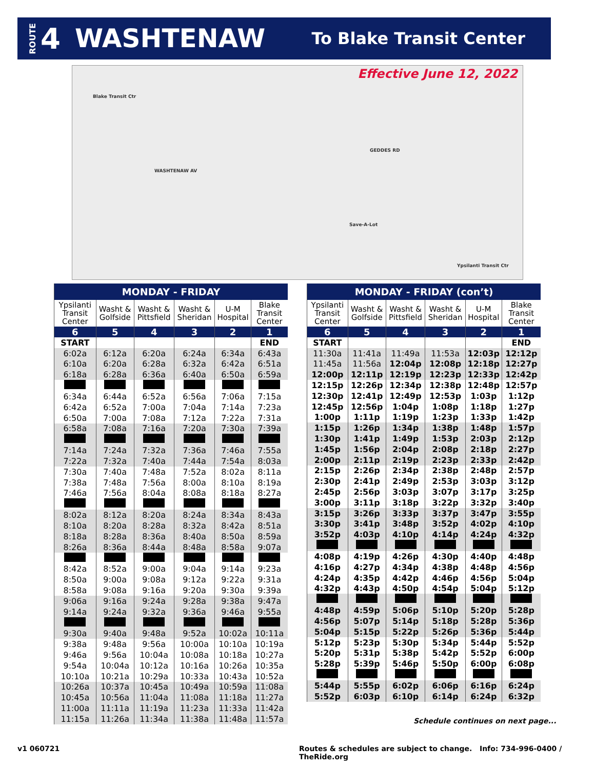ROUTE 4 WASHTENAW To Blake Transit Center
Effective June 12, 2022
Blake Transit Ctr
WASHTENAW AV
GEDDES RD
Ypsilanti Transit Ctr
Save-A-Lot
| MONDAY - FRIDAY | | | | | |
| --- | --- | --- | --- | --- | --- |
| Ypsilanti Transit Center | Washt & Golfside | Washt & Pittsfield | Washt & Sheridan | U-M Hospital | Blake Transit Center |
| 6 | 5 | 4 | 3 | 2 | 1 |
| START | | | | | END |
| 6:02a | 6:12a | 6:20a | 6:24a | 6:34a | 6:43a |
| 6:10a | 6:20a | 6:28a | 6:32a | 6:42a | 6:51a |
| 6:18a | 6:28a | 6:36a | 6:40a | 6:50a | 6:59a |
| 6:34a | 6:44a | 6:52a | 6:56a | 7:06a | 7:15a |
| 6:42a | 6:52a | 7:00a | 7:04a | 7:14a | 7:23a |
| 6:50a | 7:00a | 7:08a | 7:12a | 7:22a | 7:31a |
| 6:58a | 7:08a | 7:16a | 7:20a | 7:30a | 7:39a |
| 7:14a | 7:24a | 7:32a | 7:36a | 7:46a | 7:55a |
| 7:22a | 7:32a | 7:40a | 7:44a | 7:54a | 8:03a |
| 7:30a | 7:40a | 7:48a | 7:52a | 8:02a | 8:11a |
| 7:38a | 7:48a | 7:56a | 8:00a | 8:10a | 8:19a |
| 7:46a | 7:56a | 8:04a | 8:08a | 8:18a | 8:27a |
| 8:02a | 8:12a | 8:20a | 8:24a | 8:34a | 8:43a |
| 8:10a | 8:20a | 8:28a | 8:32a | 8:42a | 8:51a |
| 8:18a | 8:28a | 8:36a | 8:40a | 8:50a | 8:59a |
| 8:26a | 8:36a | 8:44a | 8:48a | 8:58a | 9:07a |
| 8:42a | 8:52a | 9:00a | 9:04a | 9:14a | 9:23a |
| 8:50a | 9:00a | 9:08a | 9:12a | 9:22a | 9:31a |
| 8:58a | 9:08a | 9:16a | 9:20a | 9:30a | 9:39a |
| 9:06a | 9:16a | 9:24a | 9:28a | 9:38a | 9:47a |
| 9:14a | 9:24a | 9:32a | 9:36a | 9:46a | 9:55a |
| 9:30a | 9:40a | 9:48a | 9:52a | 10:02a | 10:11a |
| 9:38a | 9:48a | 9:56a | 10:00a | 10:10a | 10:19a |
| 9:46a | 9:56a | 10:04a | 10:08a | 10:18a | 10:27a |
| 9:54a | 10:04a | 10:12a | 10:16a | 10:26a | 10:35a |
| 10:10a | 10:21a | 10:29a | 10:33a | 10:43a | 10:52a |
| 10:26a | 10:37a | 10:45a | 10:49a | 10:59a | 11:08a |
| 10:45a | 10:56a | 11:04a | 11:08a | 11:18a | 11:27a |
| 11:00a | 11:11a | 11:19a | 11:23a | 11:33a | 11:42a |
| 11:15a | 11:26a | 11:34a | 11:38a | 11:48a | 11:57a |
| MONDAY - FRIDAY (con’t) | | | | | |
| --- | --- | --- | --- | --- | --- |
| Ypsilanti Transit Center | Washt & Golfside | Washt & Pittsfield | Washt & Sheridan | U-M Hospital | Blake Transit Center |
| 6 | 5 | 4 | 3 | 2 | 1 |
| START | | | | | END |
| 11:30a | 11:41a | 11:49a | 11:53a | 12:03p | 12:12p |
| 11:45a | 11:56a | 12:04p | 12:08p | 12:18p | 12:27p |
| 12:00p | 12:11p | 12:19p | 12:23p | 12:33p | 12:42p |
| 12:15p | 12:26p | 12:34p | 12:38p | 12:48p | 12:57p |
| 12:30p | 12:41p | 12:49p | 12:53p | 1:03p | 1:12p |
| 12:45p | 12:56p | 1:04p | 1:08p | 1:18p | 1:27p |
| 1:00p | 1:11p | 1:19p | 1:23p | 1:33p | 1:42p |
| 1:15p | 1:26p | 1:34p | 1:38p | 1:48p | 1:57p |
| 1:30p | 1:41p | 1:49p | 1:53p | 2:03p | 2:12p |
| 1:45p | 1:56p | 2:04p | 2:08p | 2:18p | 2:27p |
| 2:00p | 2:11p | 2:19p | 2:23p | 2:33p | 2:42p |
| 2:15p | 2:26p | 2:34p | 2:38p | 2:48p | 2:57p |
| 2:30p | 2:41p | 2:49p | 2:53p | 3:03p | 3:12p |
| 2:45p | 2:56p | 3:03p | 3:07p | 3:17p | 3:25p |
| 3:00p | 3:11p | 3:18p | 3:22p | 3:32p | 3:40p |
| 3:15p | 3:26p | 3:33p | 3:37p | 3:47p | 3:55p |
| 3:30p | 3:41p | 3:48p | 3:52p | 4:02p | 4:10p |
| 3:52p | 4:03p | 4:10p | 4:14p | 4:24p | 4:32p |
| 4:08p | 4:19p | 4:26p | 4:30p | 4:40p | 4:48p |
| 4:16p | 4:27p | 4:34p | 4:38p | 4:48p | 4:56p |
| 4:24p | 4:35p | 4:42p | 4:46p | 4:56p | 5:04p |
| 4:32p | 4:43p | 4:50p | 4:54p | 5:04p | 5:12p |
| 4:48p | 4:59p | 5:06p | 5:10p | 5:20p | 5:28p |
| 4:56p | 5:07p | 5:14p | 5:18p | 5:28p | 5:36p |
| 5:04p | 5:15p | 5:22p | 5:26p | 5:36p | 5:44p |
| 5:12p | 5:23p | 5:30p | 5:34p | 5:44p | 5:52p |
| 5:20p | 5:31p | 5:38p | 5:42p | 5:52p | 6:00p |
| 5:28p | 5:39p | 5:46p | 5:50p | 6:00p | 6:08p |
| 5:44p | 5:55p | 6:02p | 6:06p | 6:16p | 6:24p |
| 5:52p | 6:03p | 6:10p | 6:14p | 6:24p | 6:32p |
Schedule continues on next page...
v1 060721
Routes & schedules are subject to change. Info: 734-996-0400 / TheRide.org